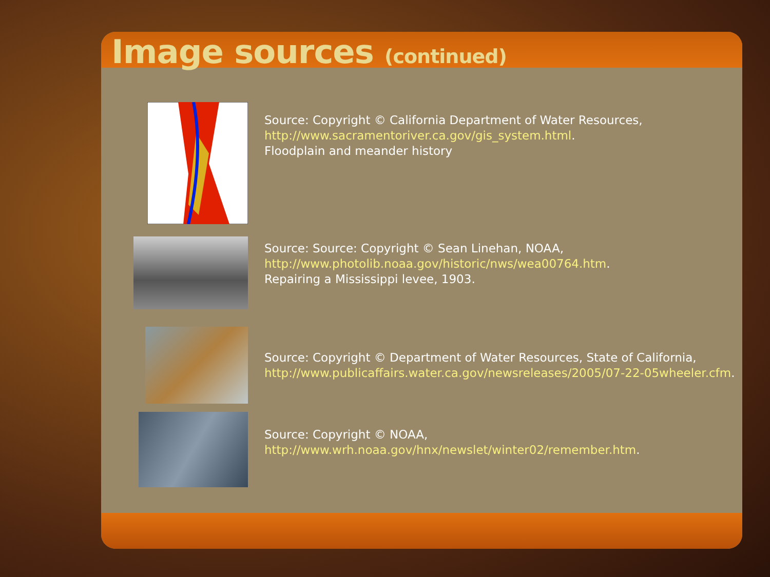Image sources (continued)
Source: Copyright © California Department of Water Resources,
http://www.sacramentoriver.ca.gov/gis_system.html.
Floodplain and meander history
Source: Source: Copyright © Sean Linehan, NOAA,
http://www.photolib.noaa.gov/historic/nws/wea00764.htm.
Repairing a Mississippi levee, 1903.
Source: Copyright © Department of Water Resources, State of California,
http://www.publicaffairs.water.ca.gov/newsreleases/2005/07-22-05wheeler.cfm.
Source: Copyright © NOAA,
http://www.wrh.noaa.gov/hnx/newslet/winter02/remember.htm.